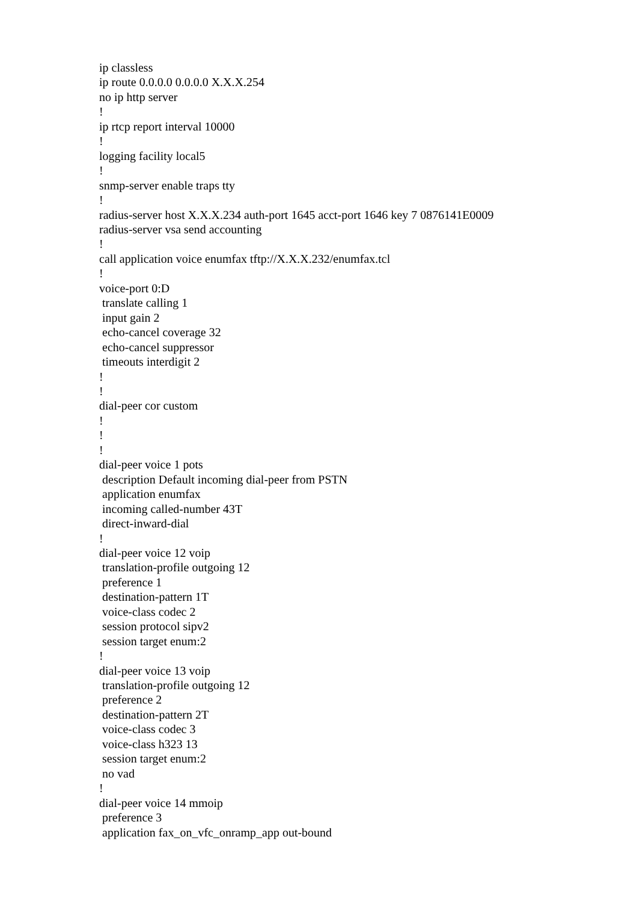ip classless
ip route 0.0.0.0 0.0.0.0 X.X.X.254
no ip http server
!
ip rtcp report interval 10000
!
logging facility local5
!
snmp-server enable traps tty
!
radius-server host X.X.X.234 auth-port 1645 acct-port 1646 key 7 0876141E0009
radius-server vsa send accounting
!
call application voice enumfax tftp://X.X.X.232/enumfax.tcl
!
voice-port 0:D
 translate calling 1
 input gain 2
 echo-cancel coverage 32
 echo-cancel suppressor
 timeouts interdigit 2
!
!
dial-peer cor custom
!
!
!
dial-peer voice 1 pots
 description Default incoming dial-peer from PSTN
 application enumfax
 incoming called-number 43T
 direct-inward-dial
!
dial-peer voice 12 voip
 translation-profile outgoing 12
 preference 1
 destination-pattern 1T
 voice-class codec 2
 session protocol sipv2
 session target enum:2
!
dial-peer voice 13 voip
 translation-profile outgoing 12
 preference 2
 destination-pattern 2T
 voice-class codec 3
 voice-class h323 13
 session target enum:2
 no vad
!
dial-peer voice 14 mmoip
 preference 3
 application fax_on_vfc_onramp_app out-bound